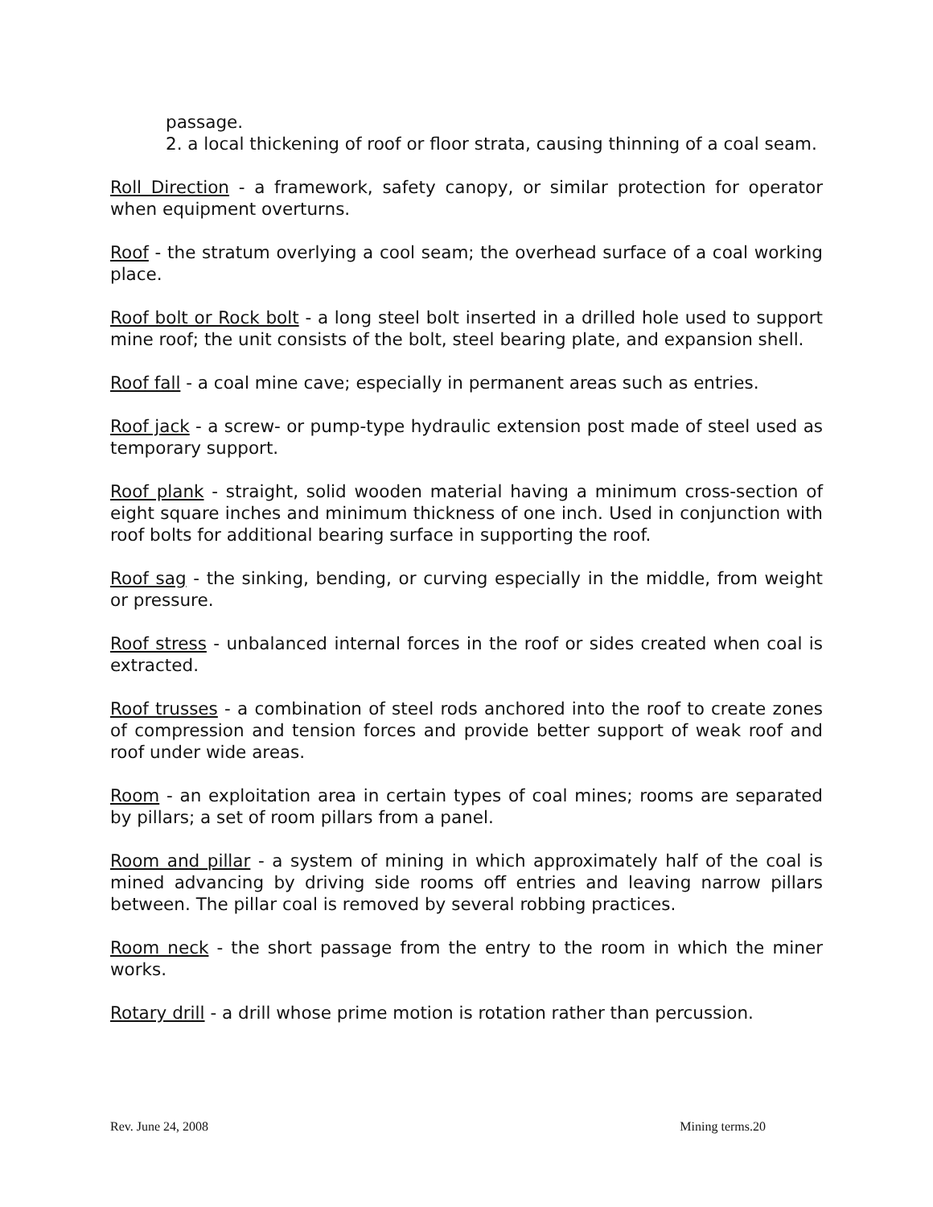passage.
2. a local thickening of roof or floor strata, causing thinning of a coal seam.
Roll Direction - a framework, safety canopy, or similar protection for operator when equipment overturns.
Roof - the stratum overlying a cool seam; the overhead surface of a coal working place.
Roof bolt or Rock bolt - a long steel bolt inserted in a drilled hole used to support mine roof; the unit consists of the bolt, steel bearing plate, and expansion shell.
Roof fall - a coal mine cave; especially in permanent areas such as entries.
Roof jack - a screw- or pump-type hydraulic extension post made of steel used as temporary support.
Roof plank - straight, solid wooden material having a minimum cross-section of eight square inches and minimum thickness of one inch. Used in conjunction with roof bolts for additional bearing surface in supporting the roof.
Roof sag - the sinking, bending, or curving especially in the middle, from weight or pressure.
Roof stress - unbalanced internal forces in the roof or sides created when coal is extracted.
Roof trusses - a combination of steel rods anchored into the roof to create zones of compression and tension forces and provide better support of weak roof and roof under wide areas.
Room - an exploitation area in certain types of coal mines; rooms are separated by pillars; a set of room pillars from a panel.
Room and pillar - a system of mining in which approximately half of the coal is mined advancing by driving side rooms off entries and leaving narrow pillars between. The pillar coal is removed by several robbing practices.
Room neck - the short passage from the entry to the room in which the miner works.
Rotary drill - a drill whose prime motion is rotation rather than percussion.
Rev. June 24, 2008 Mining terms.20